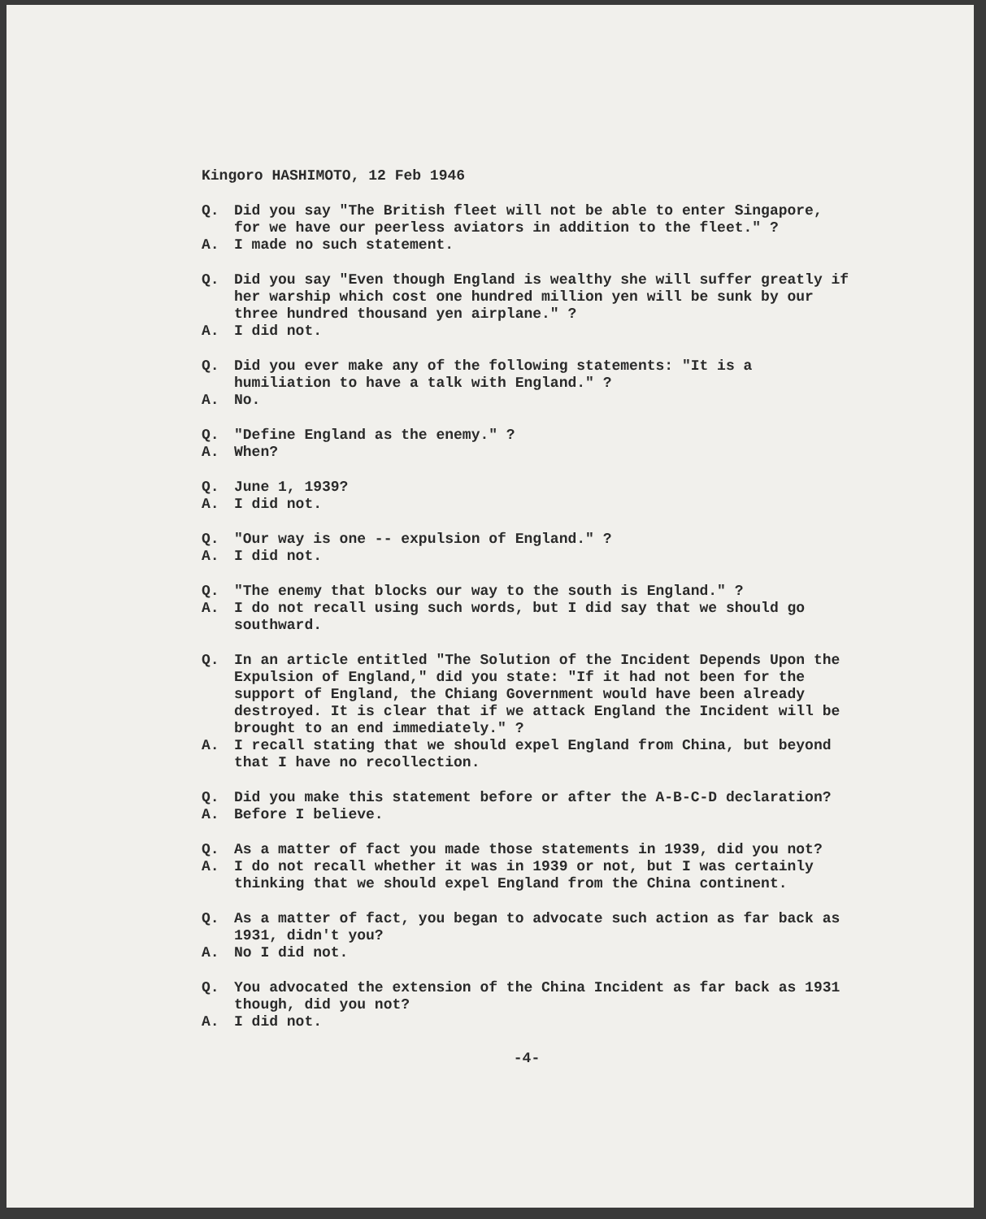Kingoro HASHIMOTO, 12 Feb 1946
Q. Did you say "The British fleet will not be able to enter Singapore, for we have our peerless aviators in addition to the fleet." ?
A. I made no such statement.
Q. Did you say "Even though England is wealthy she will suffer greatly if her warship which cost one hundred million yen will be sunk by our three hundred thousand yen airplane." ?
A. I did not.
Q. Did you ever make any of the following statements: "It is a humiliation to have a talk with England." ?
A. No.
Q. "Define England as the enemy." ?
A. When?
Q. June 1, 1939?
A. I did not.
Q. "Our way is one -- expulsion of England." ?
A. I did not.
Q. "The enemy that blocks our way to the south is England." ?
A. I do not recall using such words, but I did say that we should go southward.
Q. In an article entitled "The Solution of the Incident Depends Upon the Expulsion of England," did you state: "If it had not been for the support of England, the Chiang Government would have been already destroyed. It is clear that if we attack England the Incident will be brought to an end immediately." ?
A. I recall stating that we should expel England from China, but beyond that I have no recollection.
Q. Did you make this statement before or after the A-B-C-D declaration?
A. Before I believe.
Q. As a matter of fact you made those statements in 1939, did you not?
A. I do not recall whether it was in 1939 or not, but I was certainly thinking that we should expel England from the China continent.
Q. As a matter of fact, you began to advocate such action as far back as 1931, didn't you?
A. No I did not.
Q. You advocated the extension of the China Incident as far back as 1931 though, did you not?
A. I did not.
-4-